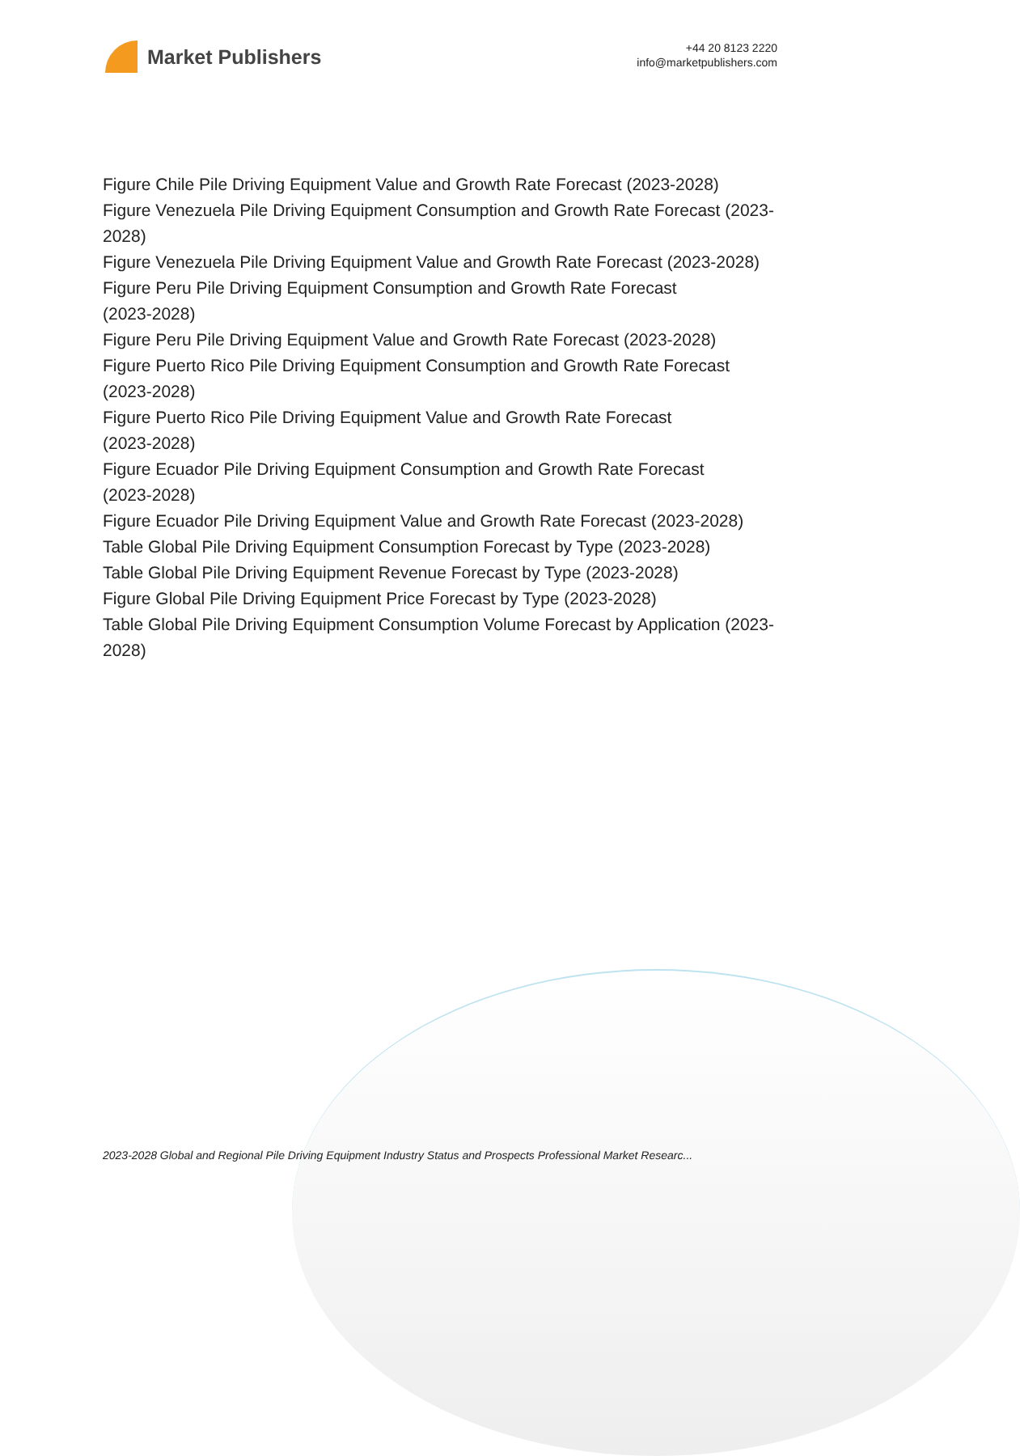Market Publishers
+44 20 8123 2220
info@marketpublishers.com
Figure Chile Pile Driving Equipment Value and Growth Rate Forecast (2023-2028)
Figure Venezuela Pile Driving Equipment Consumption and Growth Rate Forecast (2023-2028)
Figure Venezuela Pile Driving Equipment Value and Growth Rate Forecast (2023-2028)
Figure Peru Pile Driving Equipment Consumption and Growth Rate Forecast
(2023-2028)
Figure Peru Pile Driving Equipment Value and Growth Rate Forecast (2023-2028)
Figure Puerto Rico Pile Driving Equipment Consumption and Growth Rate Forecast (2023-2028)
Figure Puerto Rico Pile Driving Equipment Value and Growth Rate Forecast
(2023-2028)
Figure Ecuador Pile Driving Equipment Consumption and Growth Rate Forecast
(2023-2028)
Figure Ecuador Pile Driving Equipment Value and Growth Rate Forecast (2023-2028)
Table Global Pile Driving Equipment Consumption Forecast by Type (2023-2028)
Table Global Pile Driving Equipment Revenue Forecast by Type (2023-2028)
Figure Global Pile Driving Equipment Price Forecast by Type (2023-2028)
Table Global Pile Driving Equipment Consumption Volume Forecast by Application (2023-2028)
2023-2028 Global and Regional Pile Driving Equipment Industry Status and Prospects Professional Market Researc...